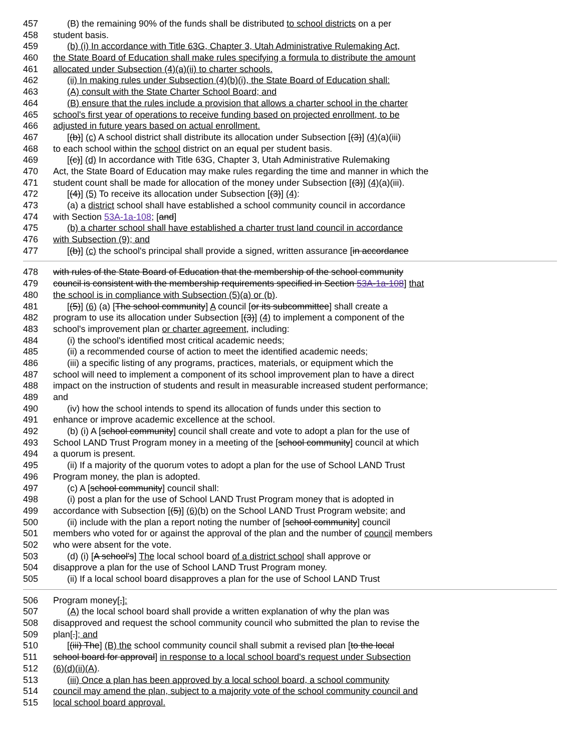457 (B) the remaining 90% of the funds shall be distributed to school districts on a per
458 student basis.
459 (b) (i) In accordance with Title 63G, Chapter 3, Utah Administrative Rulemaking Act,
460 the State Board of Education shall make rules specifying a formula to distribute the amount
461 allocated under Subsection (4)(a)(ii) to charter schools.
462 (ii) In making rules under Subsection (4)(b)(i), the State Board of Education shall:
463 (A) consult with the State Charter School Board; and
464 (B) ensure that the rules include a provision that allows a charter school in the charter
465 school's first year of operations to receive funding based on projected enrollment, to be
466 adjusted in future years based on actual enrollment.
467 [(b)] (c) A school district shall distribute its allocation under Subsection [(3)] (4)(a)(iii)
468 to each school within the school district on an equal per student basis.
469 [(c)] (d) In accordance with Title 63G, Chapter 3, Utah Administrative Rulemaking
470 Act, the State Board of Education may make rules regarding the time and manner in which the
471 student count shall be made for allocation of the money under Subsection [(3)] (4)(a)(iii).
472 [(4)] (5) To receive its allocation under Subsection [(3)] (4):
473 (a) a district school shall have established a school community council in accordance
474 with Section 53A-1a-108; [and]
475 (b) a charter school shall have established a charter trust land council in accordance
476 with Subsection (9); and
477 [(b)] (c) the school's principal shall provide a signed, written assurance [in accordance
478 with rules of the State Board of Education that the membership of the school community
479 council is consistent with the membership requirements specified in Section 53A-1a-108] that
480 the school is in compliance with Subsection (5)(a) or (b).
481 [(5)] (6) (a) [The school community] A council [or its subcommittee] shall create a
482 program to use its allocation under Subsection [(3)] (4) to implement a component of the
483 school's improvement plan or charter agreement, including:
484 (i) the school's identified most critical academic needs;
485 (ii) a recommended course of action to meet the identified academic needs;
486 (iii) a specific listing of any programs, practices, materials, or equipment which the
487 school will need to implement a component of its school improvement plan to have a direct
488 impact on the instruction of students and result in measurable increased student performance;
489 and
490 (iv) how the school intends to spend its allocation of funds under this section to
491 enhance or improve academic excellence at the school.
492 (b) (i) A [school community] council shall create and vote to adopt a plan for the use of
493 School LAND Trust Program money in a meeting of the [school community] council at which
494 a quorum is present.
495 (ii) If a majority of the quorum votes to adopt a plan for the use of School LAND Trust
496 Program money, the plan is adopted.
497 (c) A [school community] council shall:
498 (i) post a plan for the use of School LAND Trust Program money that is adopted in
499 accordance with Subsection [(5)] (6)(b) on the School LAND Trust Program website; and
500 (ii) include with the plan a report noting the number of [school community] council
501 members who voted for or against the approval of the plan and the number of council members
502 who were absent for the vote.
503 (d) (i) [A school's] The local school board of a district school shall approve or
504 disapprove a plan for the use of School LAND Trust Program money.
505 (ii) If a local school board disapproves a plan for the use of School LAND Trust
506 Program money[,]:
507 (A) the local school board shall provide a written explanation of why the plan was
508 disapproved and request the school community council who submitted the plan to revise the
509 plan[.]; and
510 [(iii) The] (B) the school community council shall submit a revised plan [to the local
511 school board for approval] in response to a local school board's request under Subsection
512 (6)(d)(ii)(A).
513 (iii) Once a plan has been approved by a local school board, a school community
514 council may amend the plan, subject to a majority vote of the school community council and
515 local school board approval.